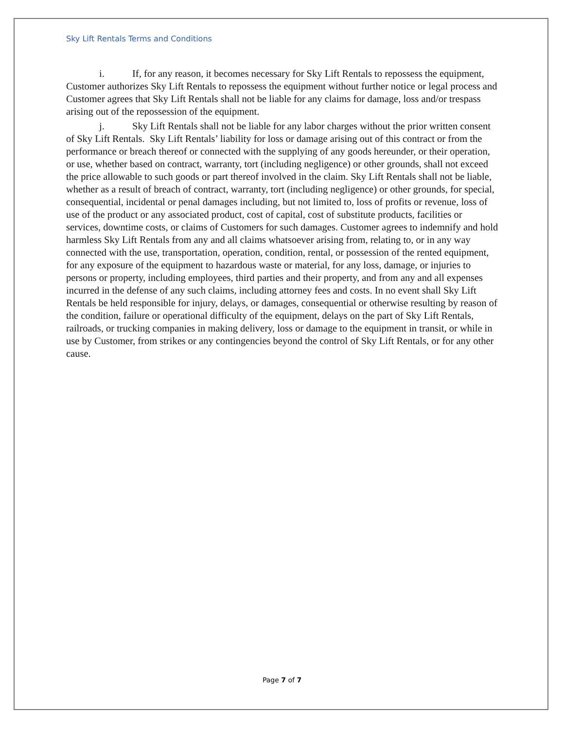Sky Lift Rentals Terms and Conditions
i. If, for any reason, it becomes necessary for Sky Lift Rentals to repossess the equipment, Customer authorizes Sky Lift Rentals to repossess the equipment without further notice or legal process and Customer agrees that Sky Lift Rentals shall not be liable for any claims for damage, loss and/or trespass arising out of the repossession of the equipment.
j. Sky Lift Rentals shall not be liable for any labor charges without the prior written consent of Sky Lift Rentals. Sky Lift Rentals’ liability for loss or damage arising out of this contract or from the performance or breach thereof or connected with the supplying of any goods hereunder, or their operation, or use, whether based on contract, warranty, tort (including negligence) or other grounds, shall not exceed the price allowable to such goods or part thereof involved in the claim. Sky Lift Rentals shall not be liable, whether as a result of breach of contract, warranty, tort (including negligence) or other grounds, for special, consequential, incidental or penal damages including, but not limited to, loss of profits or revenue, loss of use of the product or any associated product, cost of capital, cost of substitute products, facilities or services, downtime costs, or claims of Customers for such damages. Customer agrees to indemnify and hold harmless Sky Lift Rentals from any and all claims whatsoever arising from, relating to, or in any way connected with the use, transportation, operation, condition, rental, or possession of the rented equipment, for any exposure of the equipment to hazardous waste or material, for any loss, damage, or injuries to persons or property, including employees, third parties and their property, and from any and all expenses incurred in the defense of any such claims, including attorney fees and costs. In no event shall Sky Lift Rentals be held responsible for injury, delays, or damages, consequential or otherwise resulting by reason of the condition, failure or operational difficulty of the equipment, delays on the part of Sky Lift Rentals, railroads, or trucking companies in making delivery, loss or damage to the equipment in transit, or while in use by Customer, from strikes or any contingencies beyond the control of Sky Lift Rentals, or for any other cause.
Page 7 of 7